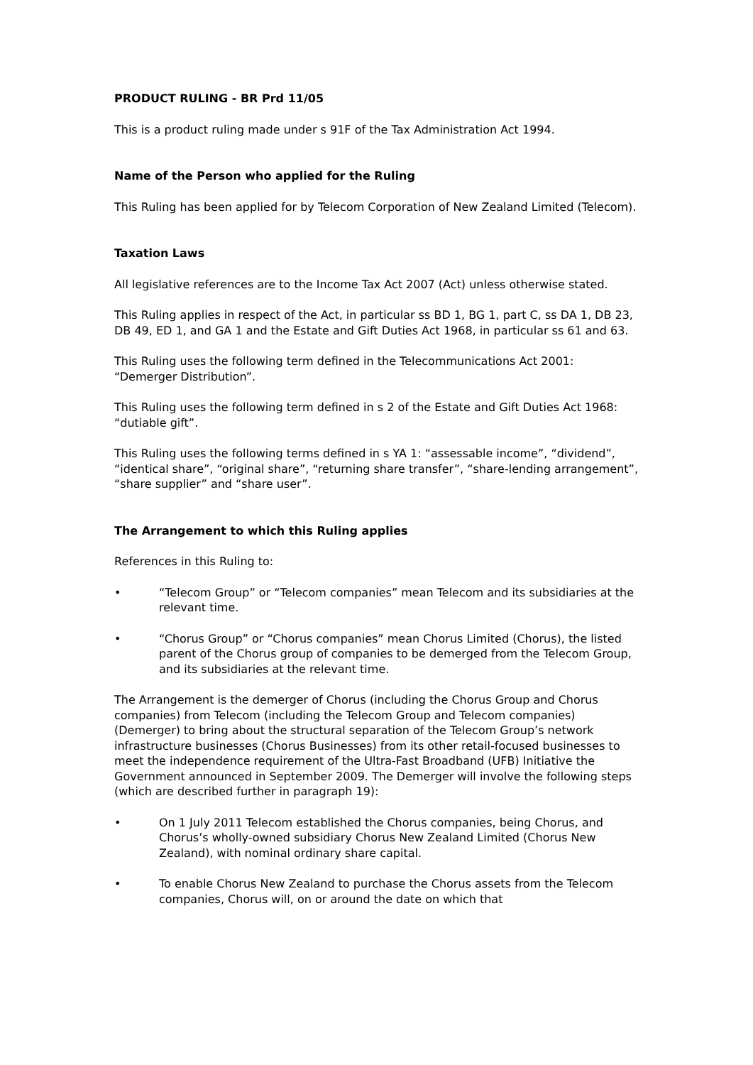PRODUCT RULING - BR Prd 11/05
This is a product ruling made under s 91F of the Tax Administration Act 1994.
Name of the Person who applied for the Ruling
This Ruling has been applied for by Telecom Corporation of New Zealand Limited (Telecom).
Taxation Laws
All legislative references are to the Income Tax Act 2007 (Act) unless otherwise stated.
This Ruling applies in respect of the Act, in particular ss BD 1, BG 1, part C, ss DA 1, DB 23, DB 49, ED 1, and GA 1 and the Estate and Gift Duties Act 1968, in particular ss 61 and 63.
This Ruling uses the following term defined in the Telecommunications Act 2001: “Demerger Distribution”.
This Ruling uses the following term defined in s 2 of the Estate and Gift Duties Act 1968: “dutiable gift”.
This Ruling uses the following terms defined in s YA 1: “assessable income”, “dividend”, “identical share”, “original share”, “returning share transfer”, “share-lending arrangement”, “share supplier” and “share user”.
The Arrangement to which this Ruling applies
References in this Ruling to:
• “Telecom Group” or “Telecom companies” mean Telecom and its subsidiaries at the relevant time.
• “Chorus Group” or “Chorus companies” mean Chorus Limited (Chorus), the listed parent of the Chorus group of companies to be demerged from the Telecom Group, and its subsidiaries at the relevant time.
The Arrangement is the demerger of Chorus (including the Chorus Group and Chorus companies) from Telecom (including the Telecom Group and Telecom companies) (Demerger) to bring about the structural separation of the Telecom Group’s network infrastructure businesses (Chorus Businesses) from its other retail-focused businesses to meet the independence requirement of the Ultra-Fast Broadband (UFB) Initiative the Government announced in September 2009. The Demerger will involve the following steps (which are described further in paragraph 19):
• On 1 July 2011 Telecom established the Chorus companies, being Chorus, and Chorus’s wholly-owned subsidiary Chorus New Zealand Limited (Chorus New Zealand), with nominal ordinary share capital.
• To enable Chorus New Zealand to purchase the Chorus assets from the Telecom companies, Chorus will, on or around the date on which that